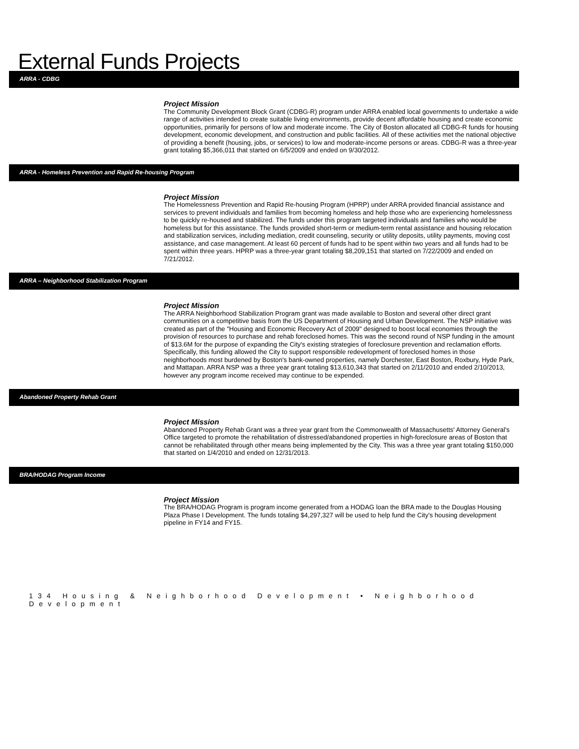External Funds Projects
ARRA - CDBG
Project Mission
The Community Development Block Grant (CDBG-R) program under ARRA enabled local governments to undertake a wide range of activities intended to create suitable living environments, provide decent affordable housing and create economic opportunities, primarily for persons of low and moderate income. The City of Boston allocated all CDBG-R funds for housing development, economic development, and construction and public facilities. All of these activities met the national objective of providing a benefit (housing, jobs, or services) to low and moderate-income persons or areas. CDBG-R was a three-year grant totaling $5,366,011 that started on 6/5/2009 and ended on 9/30/2012.
ARRA - Homeless Prevention and Rapid Re-housing Program
Project Mission
The Homelessness Prevention and Rapid Re-housing Program (HPRP) under ARRA provided financial assistance and services to prevent individuals and families from becoming homeless and help those who are experiencing homelessness to be quickly re-housed and stabilized. The funds under this program targeted individuals and families who would be homeless but for this assistance. The funds provided short-term or medium-term rental assistance and housing relocation and stabilization services, including mediation, credit counseling, security or utility deposits, utility payments, moving cost assistance, and case management. At least 60 percent of funds had to be spent within two years and all funds had to be spent within three years. HPRP was a three-year grant totaling $8,209,151 that started on 7/22/2009 and ended on 7/21/2012.
ARRA – Neighborhood Stabilization Program
Project Mission
The ARRA Neighborhood Stabilization Program grant was made available to Boston and several other direct grant communities on a competitive basis from the US Department of Housing and Urban Development. The NSP initiative was created as part of the "Housing and Economic Recovery Act of 2009" designed to boost local economies through the provision of resources to purchase and rehab foreclosed homes. This was the second round of NSP funding in the amount of $13.6M for the purpose of expanding the City's existing strategies of foreclosure prevention and reclamation efforts. Specifically, this funding allowed the City to support responsible redevelopment of foreclosed homes in those neighborhoods most burdened by Boston's bank-owned properties, namely Dorchester, East Boston, Roxbury, Hyde Park, and Mattapan. ARRA NSP was a three year grant totaling $13,610,343 that started on 2/11/2010 and ended 2/10/2013, however any program income received may continue to be expended.
Abandoned Property Rehab Grant
Project Mission
Abandoned Property Rehab Grant was a three year grant from the Commonwealth of Massachusetts' Attorney General's Office targeted to promote the rehabilitation of distressed/abandoned properties in high-foreclosure areas of Boston that cannot be rehabilitated through other means being implemented by the City. This was a three year grant totaling $150,000 that started on 1/4/2010 and ended on 12/31/2013.
BRA/HODAG Program Income
Project Mission
The BRA/HODAG Program is program income generated from a HODAG loan the BRA made to the Douglas Housing Plaza Phase I Development. The funds totaling $4,297,327 will be used to help fund the City's housing development pipeline in FY14 and FY15.
134 Housing & Neighborhood Development • Neighborhood Development